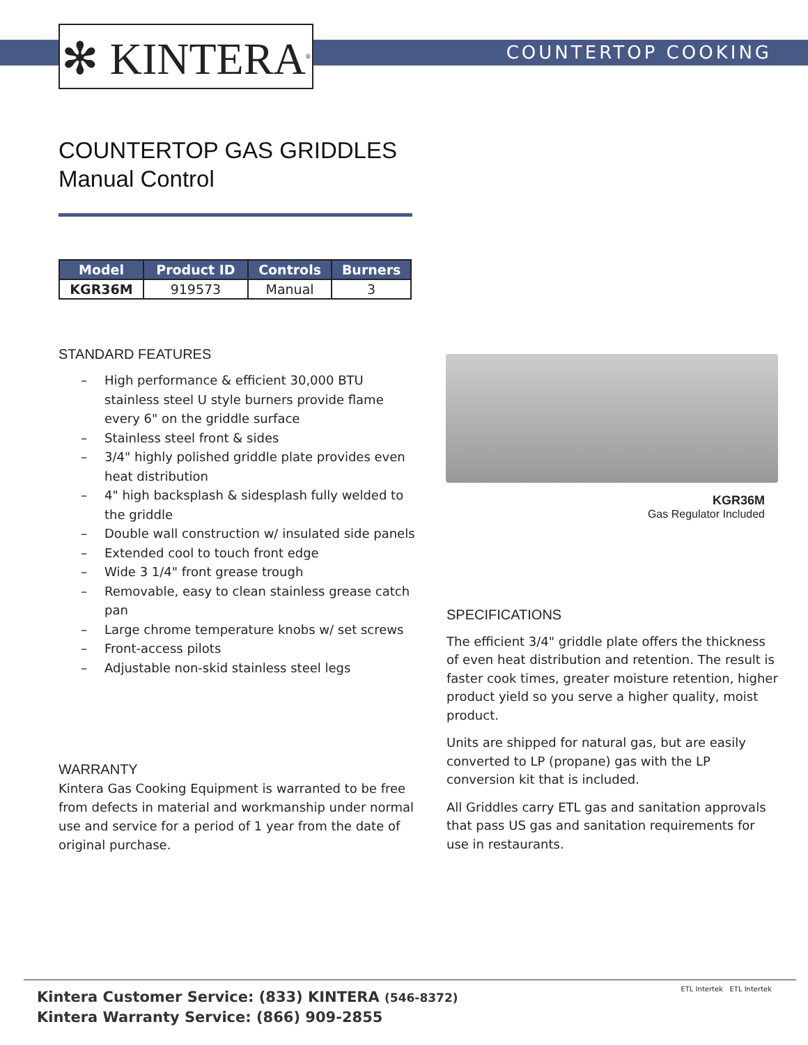✻ KINTERA<sup>®</sup>
COUNTERTOP COOKING
COUNTERTOP GAS GRIDDLES
Manual Control
| Model | Product ID | Controls | Burners |
| --- | --- | --- | --- |
| KGR36M | 919573 | Manual | 3 |
STANDARD FEATURES
– High performance & efficient 30,000 BTU stainless steel U style burners provide flame every 6" on the griddle surface
– Stainless steel front & sides
– 3/4" highly polished griddle plate provides even heat distribution
– 4" high backsplash & sidesplash fully welded to the griddle
– Double wall construction w/ insulated side panels
– Extended cool to touch front edge
– Wide 3 1/4" front grease trough
– Removable, easy to clean stainless grease catch pan
– Large chrome temperature knobs w/ set screws
– Front-access pilots
– Adjustable non-skid stainless steel legs
WARRANTY
Kintera Gas Cooking Equipment is warranted to be free from defects in material and workmanship under normal use and service for a period of 1 year from the date of original purchase.
KGR36M
Gas Regulator Included
SPECIFICATIONS
The efficient 3/4" griddle plate offers the thickness of even heat distribution and retention. The result is faster cook times, greater moisture retention, higher product yield so you serve a higher quality, moist product.
Units are shipped for natural gas, but are easily converted to LP (propane) gas with the LP conversion kit that is included.
All Griddles carry ETL gas and sanitation approvals that pass US gas and sanitation requirements for use in restaurants.
Kintera Customer Service: (833) KINTERA (546-8372)
Kintera Warranty Service: (866) 909-2855
ETL Intertek ETL Intertek